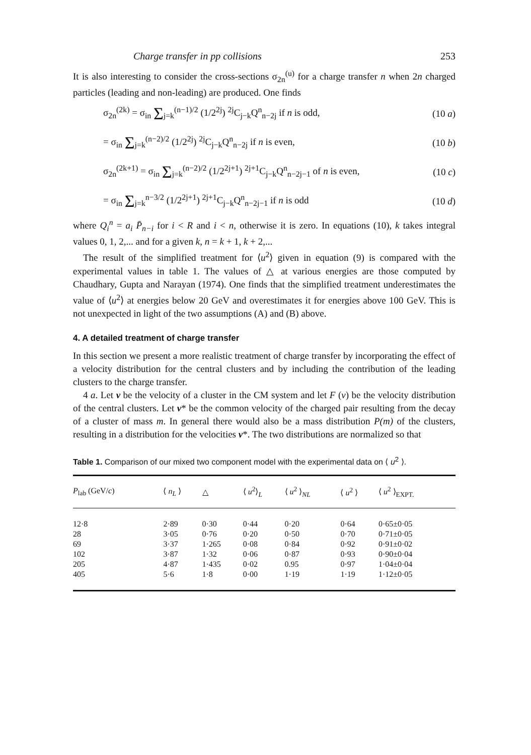Charge transfer in pp collisions 253
It is also interesting to consider the cross-sections σ<sub>2n</sub><sup>(u)</sup> for a charge transfer n when 2n charged particles (leading and non-leading) are produced. One finds
σ<sub>2n</sub><sup>(2k)</sup> = σ<sub>in</sub> Σ<sub>j=k</sub><sup>(n−1)/2</sup> (1/2<sup>2j</sup>) <sup>2j</sup>C<sub>j−k</sub>Q<sup>n</sup><sub>n−2j</sub> if n is odd, (10 a)
= σ<sub>in</sub> Σ<sub>j=k</sub><sup>(n−2)/2</sup> (1/2<sup>2j</sup>) <sup>2j</sup>C<sub>j−k</sub>Q<sup>n</sup><sub>n−2j</sub> if n is even, (10 b)
σ<sub>2n</sub><sup>(2k+1)</sup> = σ<sub>in</sub> Σ<sub>j=k</sub><sup>(n−2)/2</sup> (1/2<sup>2j+1</sup>) <sup>2j+1</sup>C<sub>j−k</sub>Q<sup>n</sup><sub>n−2j−1</sub> of n is even, (10 c)
= σ<sub>in</sub> Σ<sub>j=k</sub><sup>n−3/2</sup> (1/2<sup>2j+1</sup>) <sup>2j+1</sup>C<sub>j−k</sub>Q<sup>n</sup><sub>n−2j−1</sub> if n is odd (10 d)
where Q<sub>i</sub><sup>n</sup> = a<sub>i</sub> P̄<sub>n−i</sub> for i < R and i < n, otherwise it is zero. In equations (10), k takes integral values 0, 1, 2,... and for a given k, n = k + 1, k + 2,...
The result of the simplified treatment for ⟨u<sup>2</sup>⟩ given in equation (9) is compared with the experimental values in table 1. The values of △ at various energies are those computed by Chaudhary, Gupta and Narayan (1974). One finds that the simplified treatment underestimates the value of ⟨u<sup>2</sup>⟩ at energies below 20 GeV and overestimates it for energies above 100 GeV. This is not unexpected in light of the two assumptions (A) and (B) above.
4. A detailed treatment of charge transfer
In this section we present a more realistic treatment of charge transfer by incorporating the effect of a velocity distribution for the central clusters and by including the contribution of the leading clusters to the charge transfer.
4 a. Let v be the velocity of a cluster in the CM system and let F (v) be the velocity distribution of the central clusters. Let v* be the common velocity of the charged pair resulting from the decay of a cluster of mass m. In general there would also be a mass distribution P(m) of the clusters, resulting in a distribution for the velocities v*. The two distributions are normalized so that
Table 1. Comparison of our mixed two component model with the experimental data on ⟨ u<sup>2</sup> ⟩.
| P<sub>lab</sub> (GeV/ c ) | ⟨ n<sub>L</sub> ⟩ | △ | ⟨ u<sup>2</sup>⟩<sub>L</sub> | ⟨ u<sup>2</sup> ⟩<sub>NL</sub> | ⟨ u<sup>2</sup> ⟩ | ⟨ u<sup>2</sup> ⟩<sub>EXPT.</sub> |
| --- | --- | --- | --- | --- | --- | --- |
| 12·8 | 2·89 | 0·30 | 0·44 | 0·20 | 0·64 | 0·65±0·05 |
| 28 | 3·05 | 0·76 | 0·20 | 0·50 | 0·70 | 0·71±0·05 |
| 69 | 3·37 | 1·265 | 0·08 | 0·84 | 0·92 | 0·91±0·02 |
| 102 | 3·87 | 1·32 | 0·06 | 0·87 | 0·93 | 0·90±0·04 |
| 205 | 4·87 | 1·435 | 0·02 | 0.95 | 0·97 | 1·04±0·04 |
| 405 | 5·6 | 1·8 | 0·00 | 1·19 | 1·19 | 1·12±0·05 |